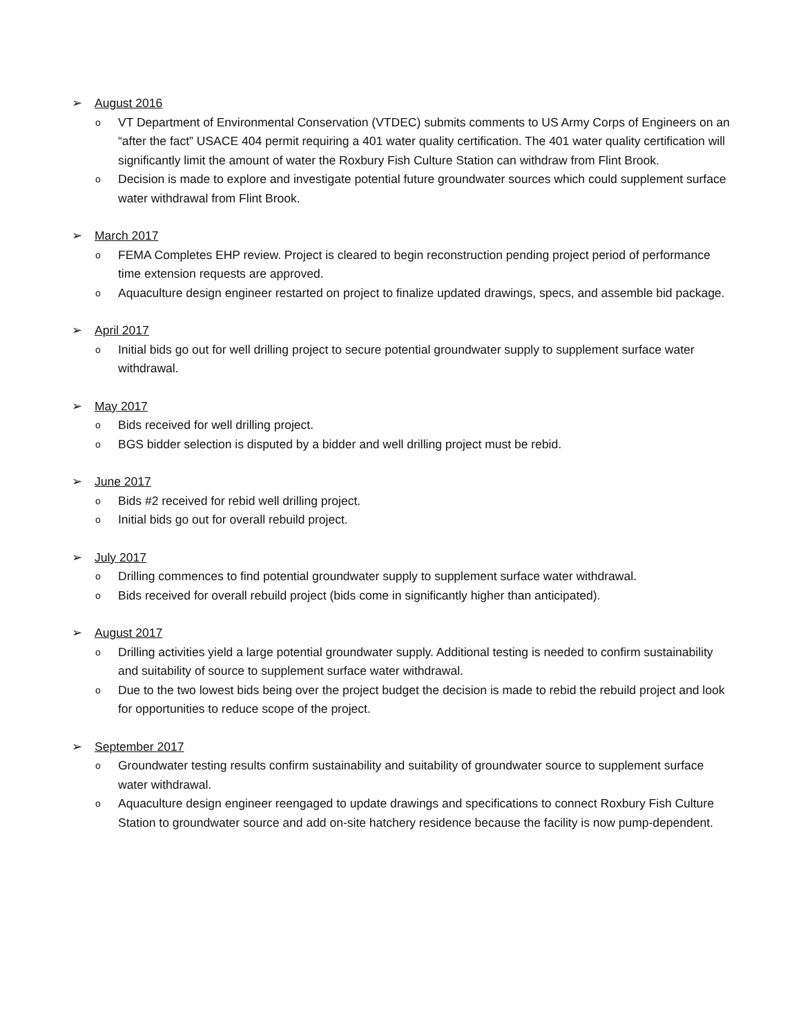➢ August 2016
o VT Department of Environmental Conservation (VTDEC) submits comments to US Army Corps of Engineers on an “after the fact” USACE 404 permit requiring a 401 water quality certification. The 401 water quality certification will significantly limit the amount of water the Roxbury Fish Culture Station can withdraw from Flint Brook.
o Decision is made to explore and investigate potential future groundwater sources which could supplement surface water withdrawal from Flint Brook.
➢ March 2017
o FEMA Completes EHP review. Project is cleared to begin reconstruction pending project period of performance time extension requests are approved.
o Aquaculture design engineer restarted on project to finalize updated drawings, specs, and assemble bid package.
➢ April 2017
o Initial bids go out for well drilling project to secure potential groundwater supply to supplement surface water withdrawal.
➢ May 2017
o Bids received for well drilling project.
o BGS bidder selection is disputed by a bidder and well drilling project must be rebid.
➢ June 2017
o Bids #2 received for rebid well drilling project.
o Initial bids go out for overall rebuild project.
➢ July 2017
o Drilling commences to find potential groundwater supply to supplement surface water withdrawal.
o Bids received for overall rebuild project (bids come in significantly higher than anticipated).
➢ August 2017
o Drilling activities yield a large potential groundwater supply. Additional testing is needed to confirm sustainability and suitability of source to supplement surface water withdrawal.
o Due to the two lowest bids being over the project budget the decision is made to rebid the rebuild project and look for opportunities to reduce scope of the project.
➢ September 2017
o Groundwater testing results confirm sustainability and suitability of groundwater source to supplement surface water withdrawal.
o Aquaculture design engineer reengaged to update drawings and specifications to connect Roxbury Fish Culture Station to groundwater source and add on-site hatchery residence because the facility is now pump-dependent.